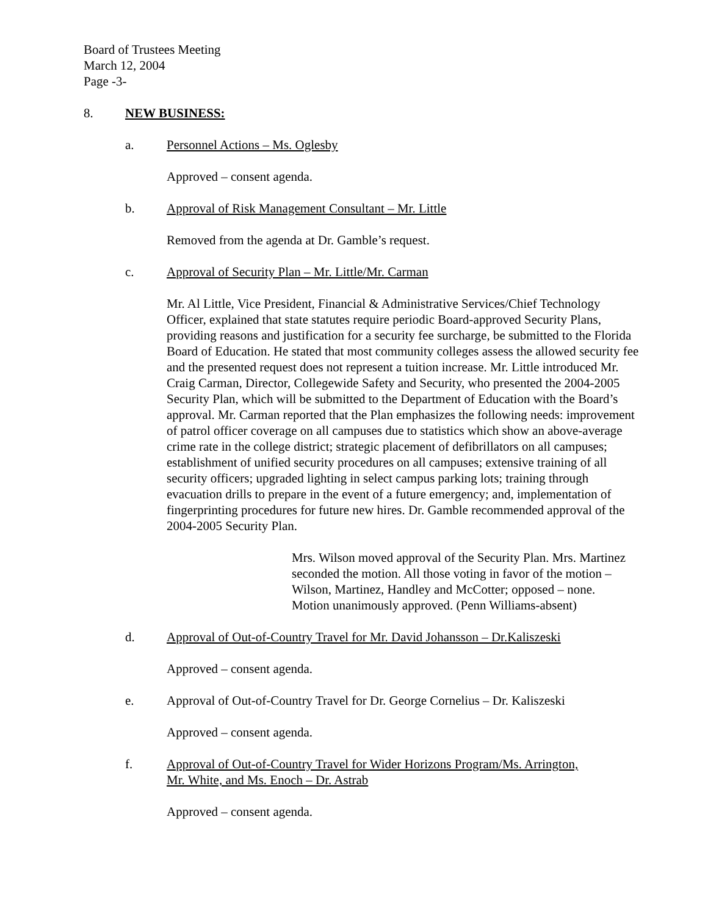Board of Trustees Meeting
March 12, 2004
Page -3-
8. NEW BUSINESS:
a. Personnel Actions – Ms. Oglesby
Approved – consent agenda.
b. Approval of Risk Management Consultant – Mr. Little
Removed from the agenda at Dr. Gamble’s request.
c. Approval of Security Plan – Mr. Little/Mr. Carman
Mr. Al Little, Vice President, Financial & Administrative Services/Chief Technology Officer, explained that state statutes require periodic Board-approved Security Plans, providing reasons and justification for a security fee surcharge, be submitted to the Florida Board of Education. He stated that most community colleges assess the allowed security fee and the presented request does not represent a tuition increase. Mr. Little introduced Mr. Craig Carman, Director, Collegewide Safety and Security, who presented the 2004-2005 Security Plan, which will be submitted to the Department of Education with the Board’s approval. Mr. Carman reported that the Plan emphasizes the following needs: improvement of patrol officer coverage on all campuses due to statistics which show an above-average crime rate in the college district; strategic placement of defibrillators on all campuses; establishment of unified security procedures on all campuses; extensive training of all security officers; upgraded lighting in select campus parking lots; training through evacuation drills to prepare in the event of a future emergency; and, implementation of fingerprinting procedures for future new hires. Dr. Gamble recommended approval of the 2004-2005 Security Plan.
Mrs. Wilson moved approval of the Security Plan. Mrs. Martinez seconded the motion. All those voting in favor of the motion – Wilson, Martinez, Handley and McCotter; opposed – none. Motion unanimously approved. (Penn Williams-absent)
d. Approval of Out-of-Country Travel for Mr. David Johansson – Dr.Kaliszeski
Approved – consent agenda.
e. Approval of Out-of-Country Travel for Dr. George Cornelius – Dr. Kaliszeski
Approved – consent agenda.
f. Approval of Out-of-Country Travel for Wider Horizons Program/Ms. Arrington,
Mr. White, and Ms. Enoch – Dr. Astrab
Approved – consent agenda.